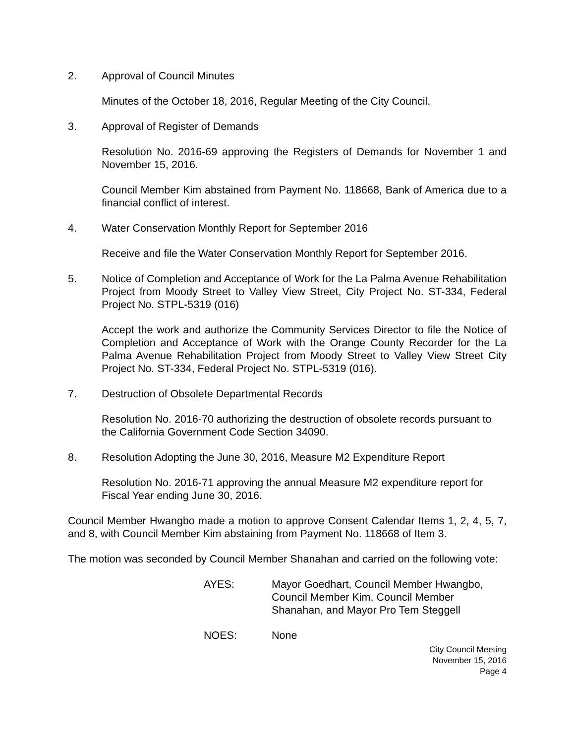2. Approval of Council Minutes
Minutes of the October 18, 2016, Regular Meeting of the City Council.
3. Approval of Register of Demands
Resolution No. 2016-69 approving the Registers of Demands for November 1 and November 15, 2016.
Council Member Kim abstained from Payment No. 118668, Bank of America due to a financial conflict of interest.
4. Water Conservation Monthly Report for September 2016
Receive and file the Water Conservation Monthly Report for September 2016.
5. Notice of Completion and Acceptance of Work for the La Palma Avenue Rehabilitation Project from Moody Street to Valley View Street, City Project No. ST-334, Federal Project No. STPL-5319 (016)
Accept the work and authorize the Community Services Director to file the Notice of Completion and Acceptance of Work with the Orange County Recorder for the La Palma Avenue Rehabilitation Project from Moody Street to Valley View Street City Project No. ST-334, Federal Project No. STPL-5319 (016).
7. Destruction of Obsolete Departmental Records
Resolution No. 2016-70 authorizing the destruction of obsolete records pursuant to the California Government Code Section 34090.
8. Resolution Adopting the June 30, 2016, Measure M2 Expenditure Report
Resolution No. 2016-71 approving the annual Measure M2 expenditure report for Fiscal Year ending June 30, 2016.
Council Member Hwangbo made a motion to approve Consent Calendar Items 1, 2, 4, 5, 7, and 8, with Council Member Kim abstaining from Payment No. 118668 of Item 3.
The motion was seconded by Council Member Shanahan and carried on the following vote:
AYES: Mayor Goedhart, Council Member Hwangbo,
Council Member Kim, Council Member
Shanahan, and Mayor Pro Tem Steggell
NOES: None
City Council Meeting
November 15, 2016
Page 4